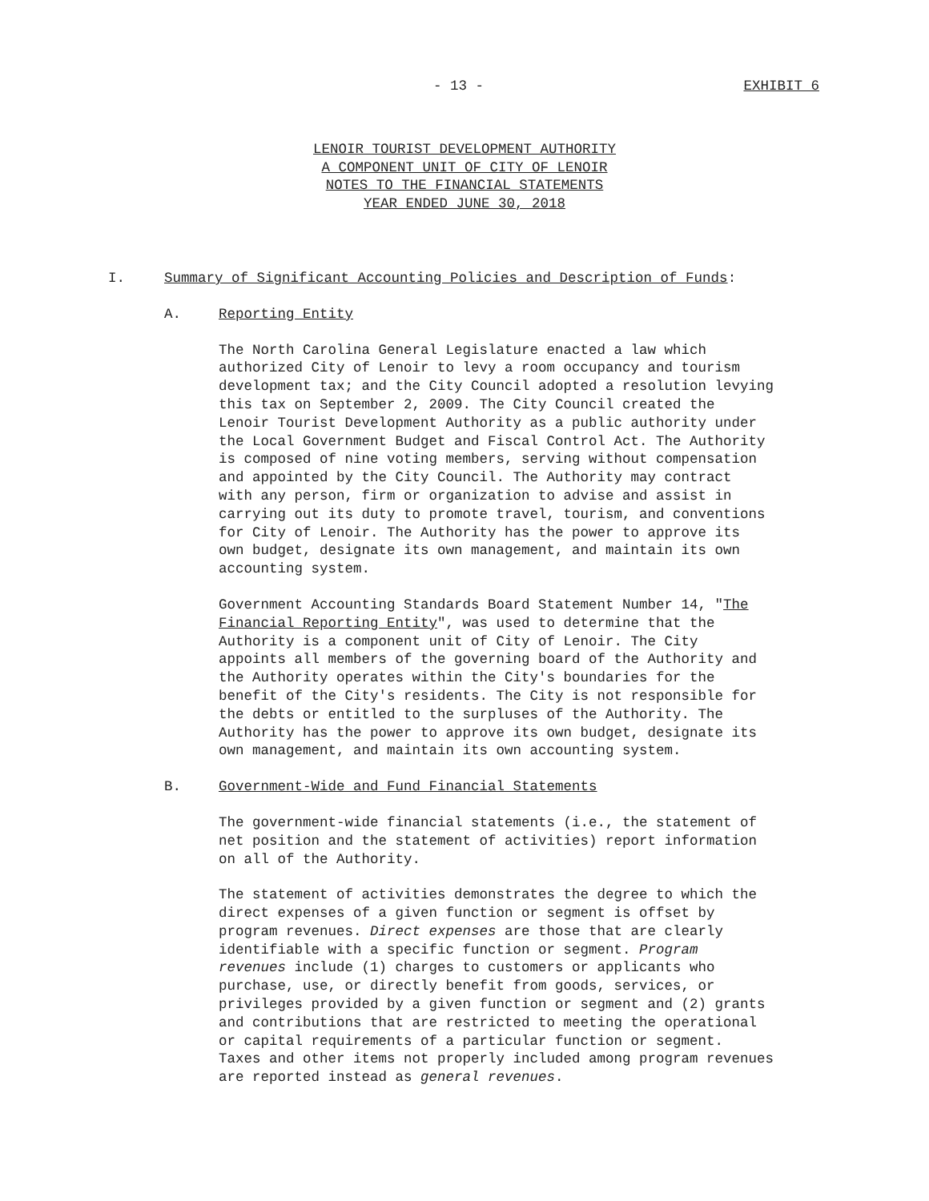- 13 - EXHIBIT 6
LENOIR TOURIST DEVELOPMENT AUTHORITY
A COMPONENT UNIT OF CITY OF LENOIR
NOTES TO THE FINANCIAL STATEMENTS
YEAR ENDED JUNE 30, 2018
I. Summary of Significant Accounting Policies and Description of Funds:
A. Reporting Entity
The North Carolina General Legislature enacted a law which authorized City of Lenoir to levy a room occupancy and tourism development tax; and the City Council adopted a resolution levying this tax on September 2, 2009. The City Council created the Lenoir Tourist Development Authority as a public authority under the Local Government Budget and Fiscal Control Act. The Authority is composed of nine voting members, serving without compensation and appointed by the City Council. The Authority may contract with any person, firm or organization to advise and assist in carrying out its duty to promote travel, tourism, and conventions for City of Lenoir. The Authority has the power to approve its own budget, designate its own management, and maintain its own accounting system.
Government Accounting Standards Board Statement Number 14, "The Financial Reporting Entity", was used to determine that the Authority is a component unit of City of Lenoir. The City appoints all members of the governing board of the Authority and the Authority operates within the City's boundaries for the benefit of the City's residents. The City is not responsible for the debts or entitled to the surpluses of the Authority. The Authority has the power to approve its own budget, designate its own management, and maintain its own accounting system.
B. Government-Wide and Fund Financial Statements
The government-wide financial statements (i.e., the statement of net position and the statement of activities) report information on all of the Authority.
The statement of activities demonstrates the degree to which the direct expenses of a given function or segment is offset by program revenues. Direct expenses are those that are clearly identifiable with a specific function or segment. Program revenues include (1) charges to customers or applicants who purchase, use, or directly benefit from goods, services, or privileges provided by a given function or segment and (2) grants and contributions that are restricted to meeting the operational or capital requirements of a particular function or segment. Taxes and other items not properly included among program revenues are reported instead as general revenues.